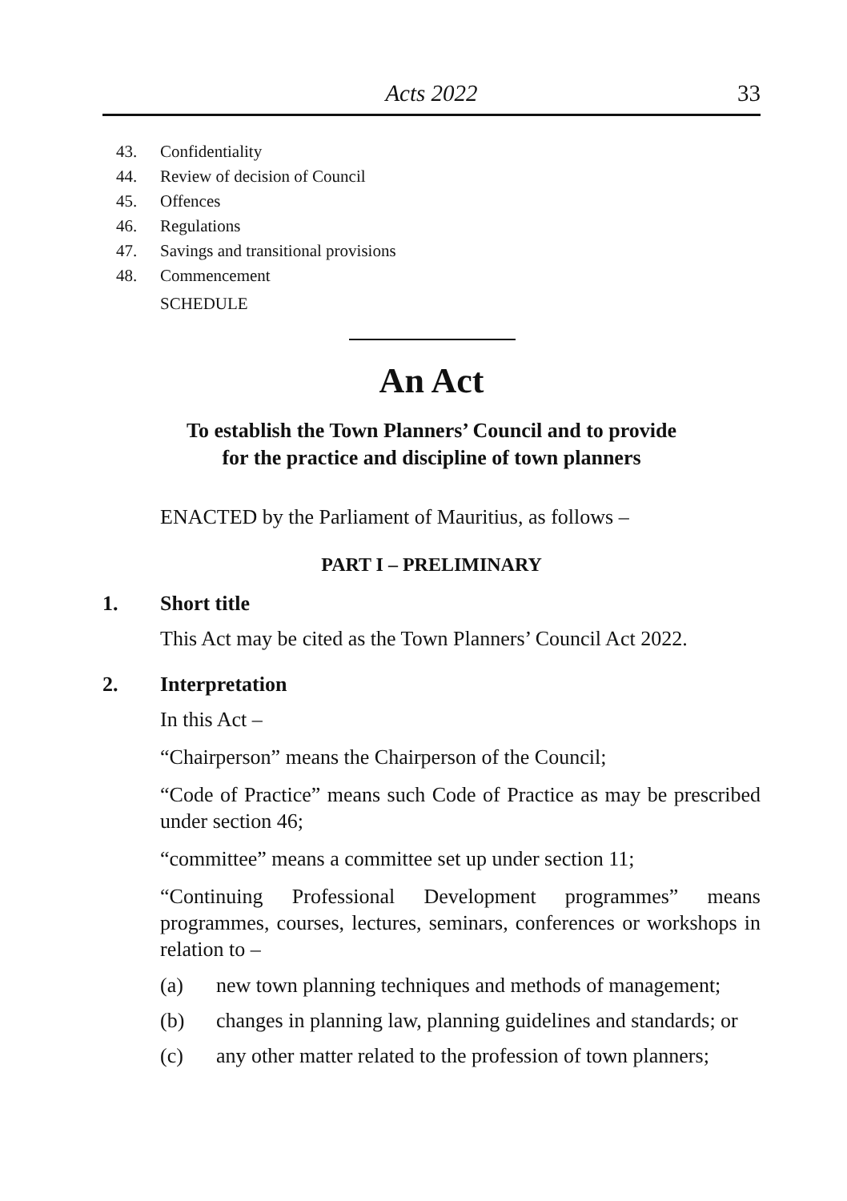Acts 2022 33
43. Confidentiality
44. Review of decision of Council
45. Offences
46. Regulations
47. Savings and transitional provisions
48. Commencement
SCHEDULE
An Act
To establish the Town Planners’ Council and to provide
for the practice and discipline of town planners
ENACTED by the Parliament of Mauritius, as follows –
PART I – PRELIMINARY
1. Short title
This Act may be cited as the Town Planners’ Council Act 2022.
2. Interpretation
In this Act –
“Chairperson” means the Chairperson of the Council;
“Code of Practice” means such Code of Practice as may be prescribed under section 46;
“committee” means a committee set up under section 11;
“Continuing Professional Development programmes” means programmes, courses, lectures, seminars, conferences or workshops in relation to –
(a) new town planning techniques and methods of management;
(b) changes in planning law, planning guidelines and standards; or
(c) any other matter related to the profession of town planners;